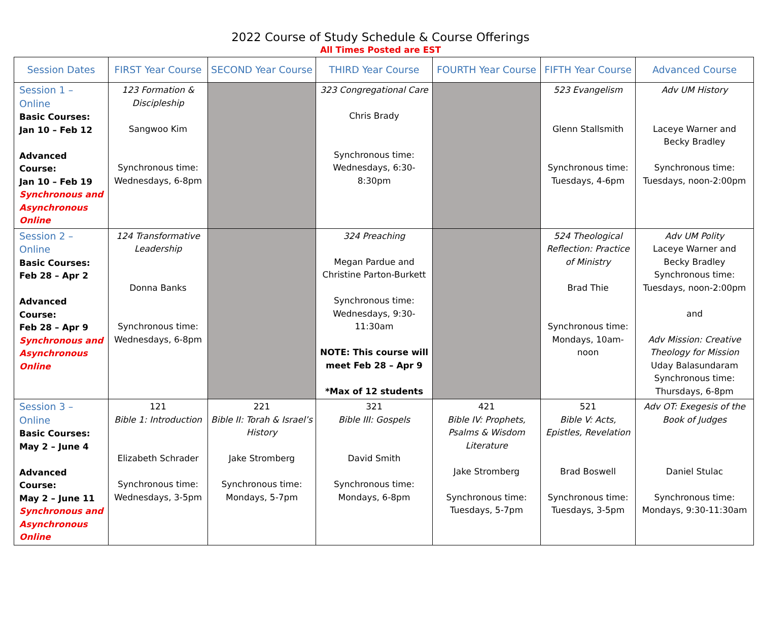2022 Course of Study Schedule & Course Offerings
All Times Posted are EST
| Session Dates | FIRST Year Course | SECOND Year Course | THIRD Year Course | FOURTH Year Course | FIFTH Year Course | Advanced Course |
| --- | --- | --- | --- | --- | --- | --- |
| Session 1 – Online Basic Courses: Jan 10 – Feb 12 Advanced Course: Jan 10 – Feb 19 Synchronous and Asynchronous Online | 123 Formation & Discipleship Sangwoo Kim Synchronous time: Wednesdays, 6-8pm | | 323 Congregational Care Chris Brady Synchronous time: Wednesdays, 6:30-8:30pm | | 523 Evangelism Glenn Stallsmith Synchronous time: Tuesdays, 4-6pm | Adv UM History Laceye Warner and Becky Bradley Synchronous time: Tuesdays, noon-2:00pm |
| Session 2 – Online Basic Courses: Feb 28 – Apr 2 Advanced Course: Feb 28 – Apr 9 Synchronous and Asynchronous Online | 124 Transformative Leadership Donna Banks Synchronous time: Wednesdays, 6-8pm | | 324 Preaching Megan Pardue and Christine Parton-Burkett Synchronous time: Wednesdays, 9:30-11:30am NOTE: This course will meet Feb 28 – Apr 9 *Max of 12 students | | 524 Theological Reflection: Practice of Ministry Brad Thie Synchronous time: Mondays, 10am-noon | Adv UM Polity Laceye Warner and Becky Bradley Synchronous time: Tuesdays, noon-2:00pm and Adv Mission: Creative Theology for Mission Uday Balasundaram Synchronous time: Thursdays, 6-8pm |
| Session 3 – Online Basic Courses: May 2 – June 4 Advanced Course: May 2 – June 11 Synchronous and Asynchronous Online | 121 Bible 1: Introduction Elizabeth Schrader Synchronous time: Wednesdays, 3-5pm | 221 Bible II: Torah & Israel’s History Jake Stromberg Synchronous time: Mondays, 5-7pm | 321 Bible III: Gospels David Smith Synchronous time: Mondays, 6-8pm | 421 Bible IV: Prophets, Psalms & Wisdom Literature Jake Stromberg Synchronous time: Tuesdays, 5-7pm | 521 Bible V: Acts, Epistles, Revelation Brad Boswell Synchronous time: Tuesdays, 3-5pm | Adv OT: Exegesis of the Book of Judges Daniel Stulac Synchronous time: Mondays, 9:30-11:30am |